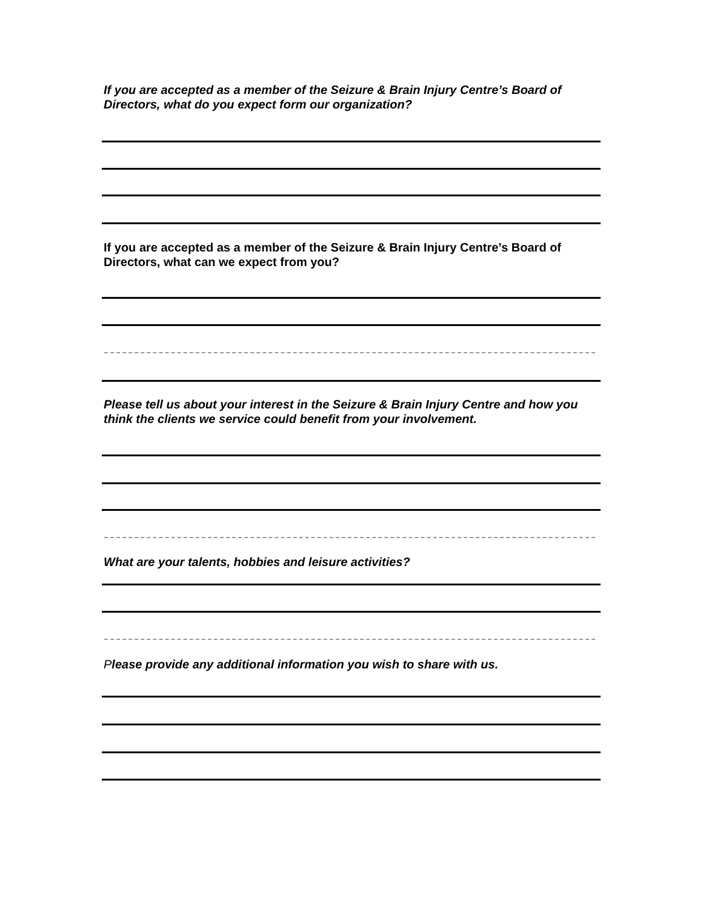If you are accepted as a member of the Seizure & Brain Injury Centre’s Board of Directors, what do you expect form our organization?
If you are accepted as a member of the Seizure & Brain Injury Centre’s Board of Directors, what can we expect from you?
Please tell us about your interest in the Seizure & Brain Injury Centre and how you think the clients we service could benefit from your involvement.
What are your talents, hobbies and leisure activities?
Please provide any additional information you wish to share with us.